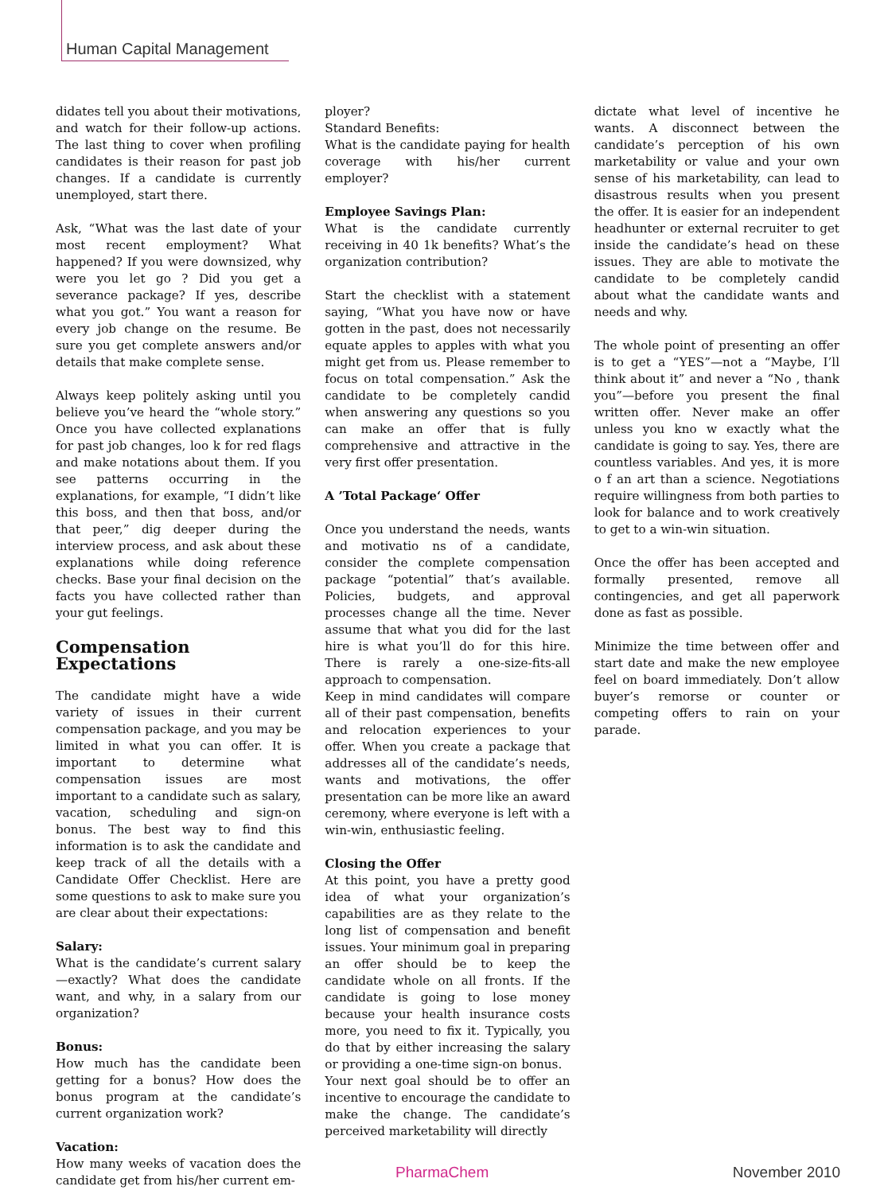Human Capital Management
didates tell you about their motivations, and watch for their follow-up actions. The last thing to cover when profiling candidates is their reason for past job changes. If a candidate is currently unemployed, start there.
Ask, “What was the last date of your most recent employment? What happened? If you were downsized, why were you let go ? Did you get a severance package? If yes, describe what you got.” You want a reason for every job change on the resume. Be sure you get complete answers and/or details that make complete sense.
Always keep politely asking until you believe you’ve heard the “whole story.” Once you have collected explanations for past job changes, loo k for red flags and make notations about them. If you see patterns occurring in the explanations, for example, “I didn’t like this boss, and then that boss, and/or that peer,” dig deeper during the interview process, and ask about these explanations while doing reference checks. Base your final decision on the facts you have collected rather than your gut feelings.
Compensation Expectations
The candidate might have a wide variety of issues in their current compensation package, and you may be limited in what you can offer. It is important to determine what compensation issues are most important to a candidate such as salary, vacation, scheduling and sign-on bonus. The best way to find this information is to ask the candidate and keep track of all the details with a Candidate Offer Checklist. Here are some questions to ask to make sure you are clear about their expectations:
Salary:
What is the candidate’s current salary—exactly? What does the candidate want, and why, in a salary from our organization?
Bonus:
How much has the candidate been getting for a bonus? How does the bonus program at the candidate’s current organization work?
Vacation:
How many weeks of vacation does the candidate get from his/her current em-
ployer?
Standard Benefits:
What is the candidate paying for health coverage with his/her current employer?
Employee Savings Plan:
What is the candidate currently receiving in 40 1k benefits? What’s the organization contribution?
Start the checklist with a statement saying, “What you have now or have gotten in the past, does not necessarily equate apples to apples with what you might get from us. Please remember to focus on total compensation.” Ask the candidate to be completely candid when answering any questions so you can make an offer that is fully comprehensive and attractive in the very first offer presentation.
A ’Total Package‘ Offer
Once you understand the needs, wants and motivatio ns of a candidate, consider the complete compensation package “potential” that’s available. Policies, budgets, and approval processes change all the time. Never assume that what you did for the last hire is what you’ll do for this hire. There is rarely a one-size-fits-all approach to compensation.
Keep in mind candidates will compare all of their past compensation, benefits and relocation experiences to your offer. When you create a package that addresses all of the candidate’s needs, wants and motivations, the offer presentation can be more like an award ceremony, where everyone is left with a win-win, enthusiastic feeling.
Closing the Offer
At this point, you have a pretty good idea of what your organization’s capabilities are as they relate to the long list of compensation and benefit issues. Your minimum goal in preparing an offer should be to keep the candidate whole on all fronts. If the candidate is going to lose money because your health insurance costs more, you need to fix it. Typically, you do that by either increasing the salary or providing a one-time sign-on bonus.
Your next goal should be to offer an incentive to encourage the candidate to make the change. The candidate’s perceived marketability will directly
dictate what level of incentive he wants. A disconnect between the candidate’s perception of his own marketability or value and your own sense of his marketability, can lead to disastrous results when you present the offer. It is easier for an independent headhunter or external recruiter to get inside the candidate’s head on these issues. They are able to motivate the candidate to be completely candid about what the candidate wants and needs and why.
The whole point of presenting an offer is to get a “YES”—not a “Maybe, I’ll think about it” and never a “No , thank you”—before you present the final written offer. Never make an offer unless you kno w exactly what the candidate is going to say. Yes, there are countless variables. And yes, it is more o f an art than a science. Negotiations require willingness from both parties to look for balance and to work creatively to get to a win-win situation.
Once the offer has been accepted and formally presented, remove all contingencies, and get all paperwork done as fast as possible.
Minimize the time between offer and start date and make the new employee feel on board immediately. Don’t allow buyer’s remorse or counter or competing offers to rain on your parade.
PharmaChem November 2010